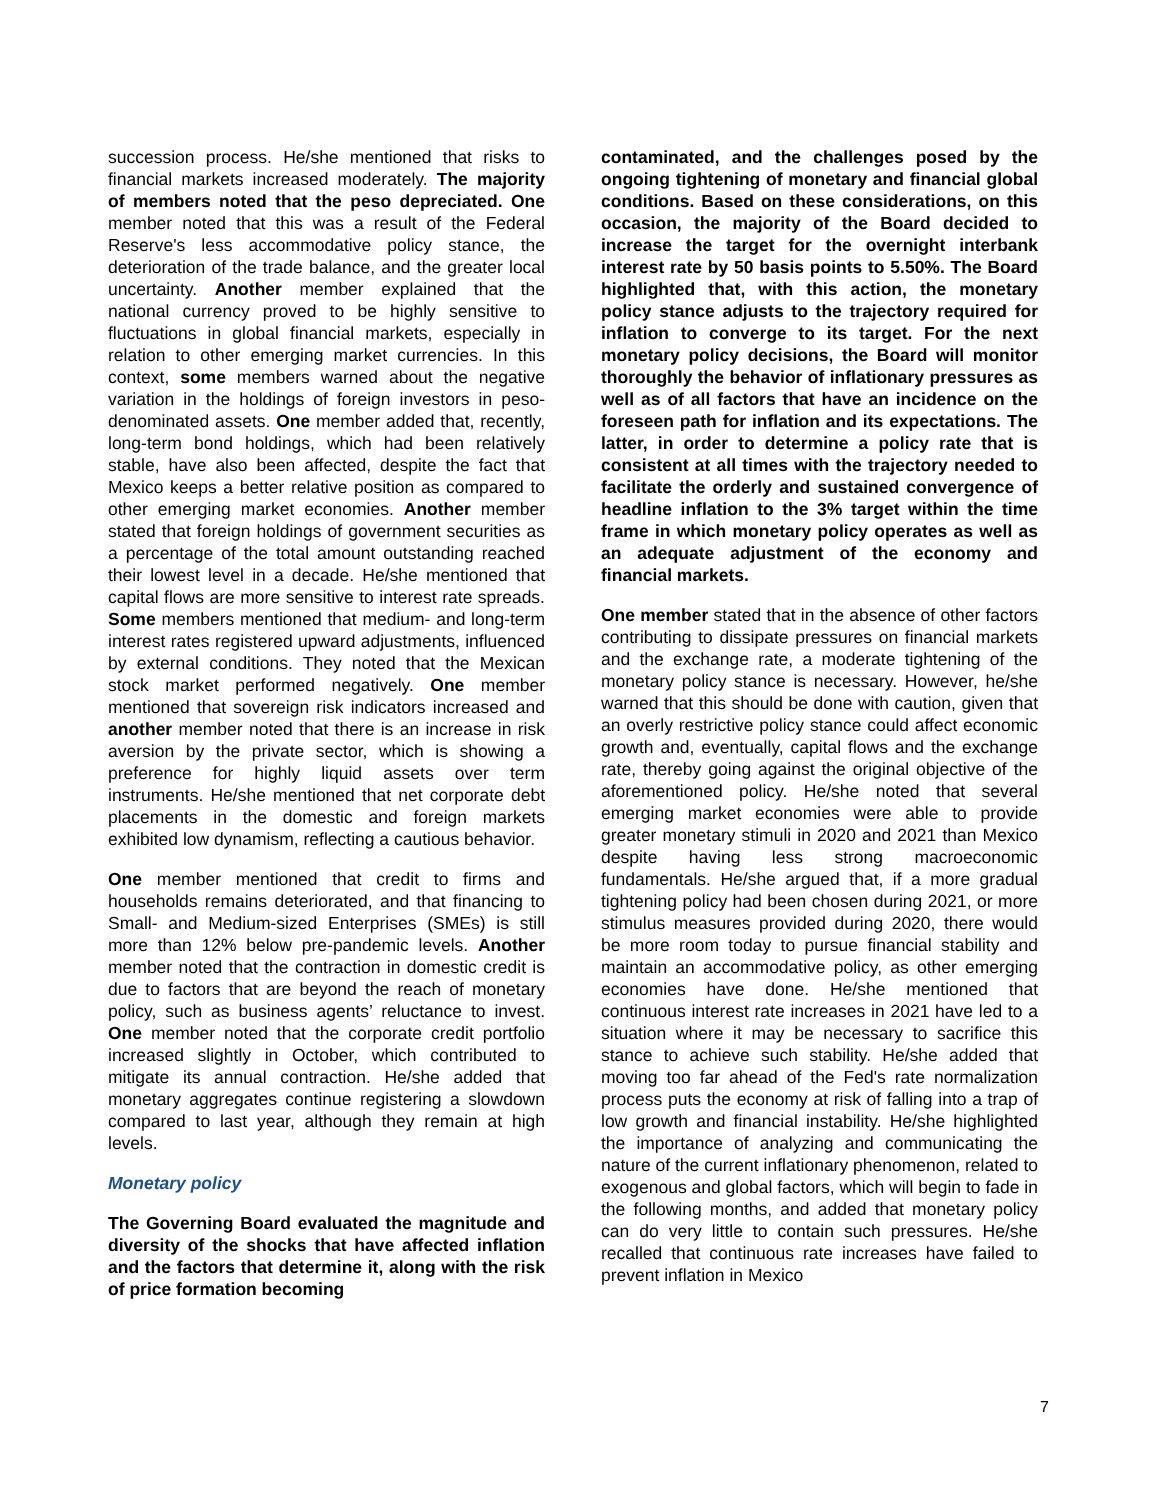succession process. He/she mentioned that risks to financial markets increased moderately. The majority of members noted that the peso depreciated. One member noted that this was a result of the Federal Reserve's less accommodative policy stance, the deterioration of the trade balance, and the greater local uncertainty. Another member explained that the national currency proved to be highly sensitive to fluctuations in global financial markets, especially in relation to other emerging market currencies. In this context, some members warned about the negative variation in the holdings of foreign investors in peso-denominated assets. One member added that, recently, long-term bond holdings, which had been relatively stable, have also been affected, despite the fact that Mexico keeps a better relative position as compared to other emerging market economies. Another member stated that foreign holdings of government securities as a percentage of the total amount outstanding reached their lowest level in a decade. He/she mentioned that capital flows are more sensitive to interest rate spreads. Some members mentioned that medium- and long-term interest rates registered upward adjustments, influenced by external conditions. They noted that the Mexican stock market performed negatively. One member mentioned that sovereign risk indicators increased and another member noted that there is an increase in risk aversion by the private sector, which is showing a preference for highly liquid assets over term instruments. He/she mentioned that net corporate debt placements in the domestic and foreign markets exhibited low dynamism, reflecting a cautious behavior.
One member mentioned that credit to firms and households remains deteriorated, and that financing to Small- and Medium-sized Enterprises (SMEs) is still more than 12% below pre-pandemic levels. Another member noted that the contraction in domestic credit is due to factors that are beyond the reach of monetary policy, such as business agents’ reluctance to invest. One member noted that the corporate credit portfolio increased slightly in October, which contributed to mitigate its annual contraction. He/she added that monetary aggregates continue registering a slowdown compared to last year, although they remain at high levels.
Monetary policy
The Governing Board evaluated the magnitude and diversity of the shocks that have affected inflation and the factors that determine it, along with the risk of price formation becoming
contaminated, and the challenges posed by the ongoing tightening of monetary and financial global conditions. Based on these considerations, on this occasion, the majority of the Board decided to increase the target for the overnight interbank interest rate by 50 basis points to 5.50%. The Board highlighted that, with this action, the monetary policy stance adjusts to the trajectory required for inflation to converge to its target. For the next monetary policy decisions, the Board will monitor thoroughly the behavior of inflationary pressures as well as of all factors that have an incidence on the foreseen path for inflation and its expectations. The latter, in order to determine a policy rate that is consistent at all times with the trajectory needed to facilitate the orderly and sustained convergence of headline inflation to the 3% target within the time frame in which monetary policy operates as well as an adequate adjustment of the economy and financial markets.
One member stated that in the absence of other factors contributing to dissipate pressures on financial markets and the exchange rate, a moderate tightening of the monetary policy stance is necessary. However, he/she warned that this should be done with caution, given that an overly restrictive policy stance could affect economic growth and, eventually, capital flows and the exchange rate, thereby going against the original objective of the aforementioned policy. He/she noted that several emerging market economies were able to provide greater monetary stimuli in 2020 and 2021 than Mexico despite having less strong macroeconomic fundamentals. He/she argued that, if a more gradual tightening policy had been chosen during 2021, or more stimulus measures provided during 2020, there would be more room today to pursue financial stability and maintain an accommodative policy, as other emerging economies have done. He/she mentioned that continuous interest rate increases in 2021 have led to a situation where it may be necessary to sacrifice this stance to achieve such stability. He/she added that moving too far ahead of the Fed's rate normalization process puts the economy at risk of falling into a trap of low growth and financial instability. He/she highlighted the importance of analyzing and communicating the nature of the current inflationary phenomenon, related to exogenous and global factors, which will begin to fade in the following months, and added that monetary policy can do very little to contain such pressures. He/she recalled that continuous rate increases have failed to prevent inflation in Mexico
7